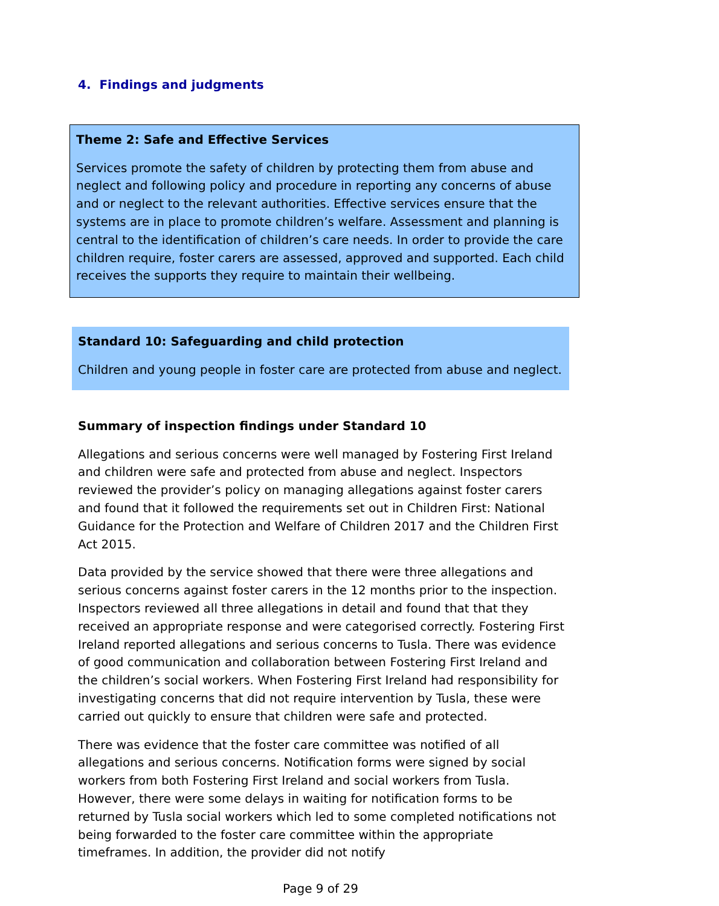4. Findings and judgments
Theme 2: Safe and Effective Services
Services promote the safety of children by protecting them from abuse and neglect and following policy and procedure in reporting any concerns of abuse and or neglect to the relevant authorities. Effective services ensure that the systems are in place to promote children’s welfare. Assessment and planning is central to the identification of children’s care needs. In order to provide the care children require, foster carers are assessed, approved and supported. Each child receives the supports they require to maintain their wellbeing.
Standard 10: Safeguarding and child protection
Children and young people in foster care are protected from abuse and neglect.
Summary of inspection findings under Standard 10
Allegations and serious concerns were well managed by Fostering First Ireland and children were safe and protected from abuse and neglect. Inspectors reviewed the provider’s policy on managing allegations against foster carers and found that it followed the requirements set out in Children First: National Guidance for the Protection and Welfare of Children 2017 and the Children First Act 2015.
Data provided by the service showed that there were three allegations and serious concerns against foster carers in the 12 months prior to the inspection. Inspectors reviewed all three allegations in detail and found that that they received an appropriate response and were categorised correctly. Fostering First Ireland reported allegations and serious concerns to Tusla. There was evidence of good communication and collaboration between Fostering First Ireland and the children’s social workers. When Fostering First Ireland had responsibility for investigating concerns that did not require intervention by Tusla, these were carried out quickly to ensure that children were safe and protected.
There was evidence that the foster care committee was notified of all allegations and serious concerns. Notification forms were signed by social workers from both Fostering First Ireland and social workers from Tusla. However, there were some delays in waiting for notification forms to be returned by Tusla social workers which led to some completed notifications not being forwarded to the foster care committee within the appropriate timeframes. In addition, the provider did not notify
Page 9 of 29